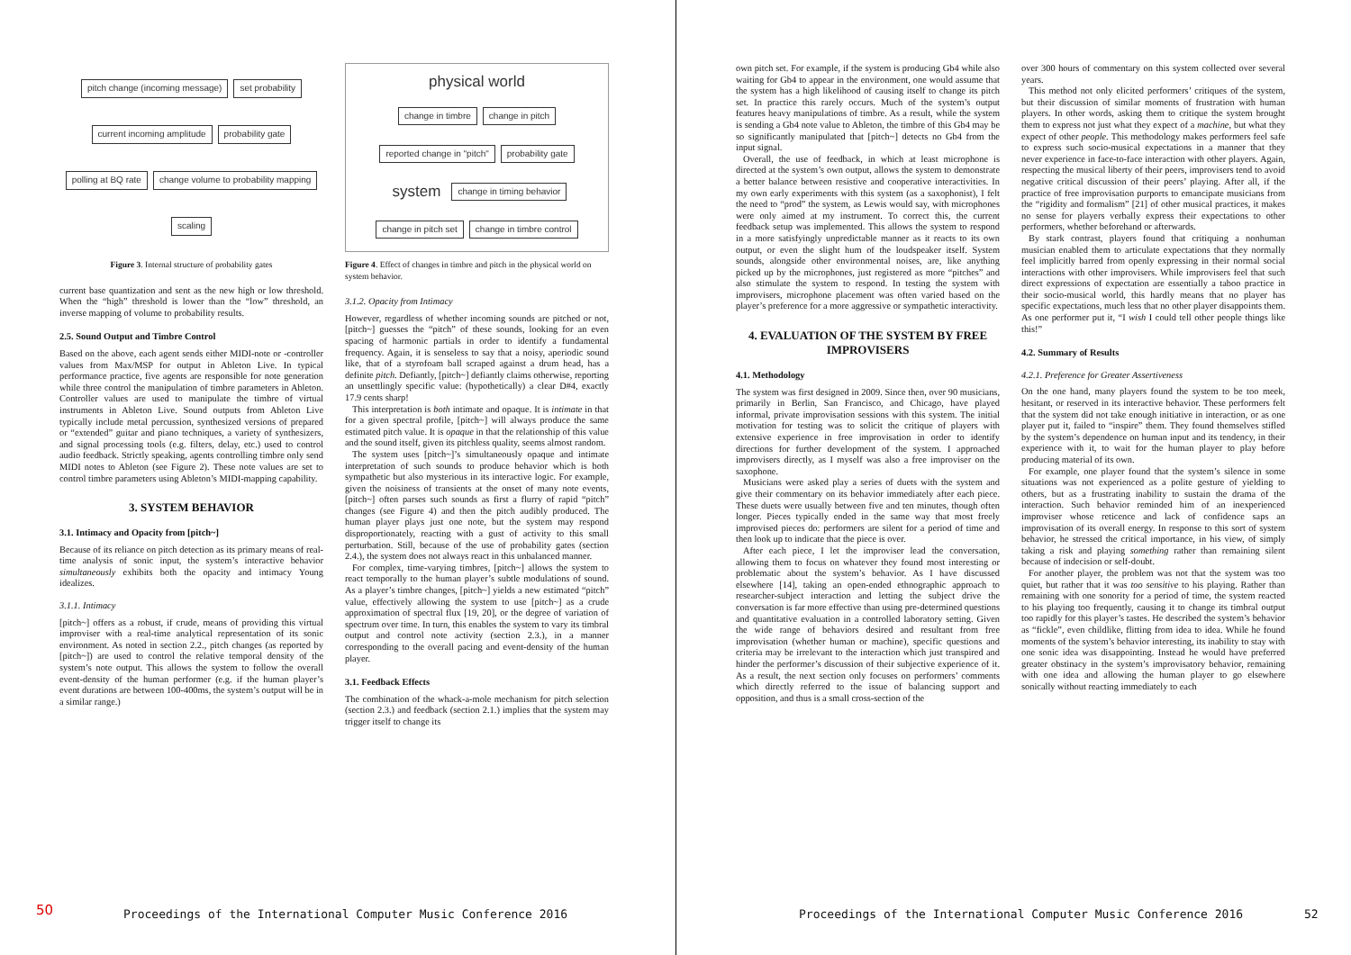pitch change (incoming message) set probability current incoming amplitude probability gate polling at BQ rate change volume to probability mapping scaling
Figure 3. Internal structure of probability gates
current base quantization and sent as the new high or low threshold. When the “high” threshold is lower than the “low” threshold, an inverse mapping of volume to probability results.
2.5. Sound Output and Timbre Control
Based on the above, each agent sends either MIDI-note or -controller values from Max/MSP for output in Ableton Live. In typical performance practice, five agents are responsible for note generation while three control the manipulation of timbre parameters in Ableton. Controller values are used to manipulate the timbre of virtual instruments in Ableton Live. Sound outputs from Ableton Live typically include metal percussion, synthesized versions of prepared or “extended” guitar and piano techniques, a variety of synthesizers, and signal processing tools (e.g. filters, delay, etc.) used to control audio feedback. Strictly speaking, agents controlling timbre only send MIDI notes to Ableton (see Figure 2). These note values are set to control timbre parameters using Ableton’s MIDI-mapping capability.
3. SYSTEM BEHAVIOR
3.1. Intimacy and Opacity from [pitch~]
Because of its reliance on pitch detection as its primary means of real-time analysis of sonic input, the system’s interactive behavior simultaneously exhibits both the opacity and intimacy Young idealizes.
3.1.1. Intimacy
[pitch~] offers as a robust, if crude, means of providing this virtual improviser with a real-time analytical representation of its sonic environment. As noted in section 2.2., pitch changes (as reported by [pitch~]) are used to control the relative temporal density of the system’s note output. This allows the system to follow the overall event-density of the human performer (e.g. if the human player’s event durations are between 100-400ms, the system’s output will be in a similar range.)
physical world
change in timbre change in pitch reported change in "pitch" probability gate system change in timing behavior change in pitch set change in timbre control
Figure 4. Effect of changes in timbre and pitch in the physical world on system behavior.
3.1.2. Opacity from Intimacy
However, regardless of whether incoming sounds are pitched or not, [pitch~] guesses the “pitch” of these sounds, looking for an even spacing of harmonic partials in order to identify a fundamental frequency. Again, it is senseless to say that a noisy, aperiodic sound like, that of a styrofoam ball scraped against a drum head, has a definite pitch. Defiantly, [pitch~] defiantly claims otherwise, reporting an unsettlingly specific value: (hypothetically) a clear D#4, exactly 17.9 cents sharp!
This interpretation is both intimate and opaque. It is intimate in that for a given spectral profile, [pitch~] will always produce the same estimated pitch value. It is opaque in that the relationship of this value and the sound itself, given its pitchless quality, seems almost random.
The system uses [pitch~]’s simultaneously opaque and intimate interpretation of such sounds to produce behavior which is both sympathetic but also mysterious in its interactive logic. For example, given the noisiness of transients at the onset of many note events, [pitch~] often parses such sounds as first a flurry of rapid “pitch” changes (see Figure 4) and then the pitch audibly produced. The human player plays just one note, but the system may respond disproportionately, reacting with a gust of activity to this small perturbation. Still, because of the use of probability gates (section 2.4.), the system does not always react in this unbalanced manner.
For complex, time-varying timbres, [pitch~] allows the system to react temporally to the human player’s subtle modulations of sound. As a player’s timbre changes, [pitch~] yields a new estimated “pitch” value, effectively allowing the system to use [pitch~] as a crude approximation of spectral flux [19, 20], or the degree of variation of spectrum over time. In turn, this enables the system to vary its timbral output and control note activity (section 2.3.), in a manner corresponding to the overall pacing and event-density of the human player.
3.1. Feedback Effects
The combination of the whack-a-mole mechanism for pitch selection (section 2.3.) and feedback (section 2.1.) implies that the system may trigger itself to change its
own pitch set. For example, if the system is producing Gb4 while also waiting for Gb4 to appear in the environment, one would assume that the system has a high likelihood of causing itself to change its pitch set. In practice this rarely occurs. Much of the system’s output features heavy manipulations of timbre. As a result, while the system is sending a Gb4 note value to Ableton, the timbre of this Gb4 may be so significantly manipulated that [pitch~] detects no Gb4 from the input signal.
Overall, the use of feedback, in which at least microphone is directed at the system’s own output, allows the system to demonstrate a better balance between resistive and cooperative interactivities. In my own early experiments with this system (as a saxophonist), I felt the need to “prod” the system, as Lewis would say, with microphones were only aimed at my instrument. To correct this, the current feedback setup was implemented. This allows the system to respond in a more satisfyingly unpredictable manner as it reacts to its own output, or even the slight hum of the loudspeaker itself. System sounds, alongside other environmental noises, are, like anything picked up by the microphones, just registered as more “pitches” and also stimulate the system to respond. In testing the system with improvisers, microphone placement was often varied based on the player’s preference for a more aggressive or sympathetic interactivity.
4. EVALUATION OF THE SYSTEM BY FREE IMPROVISERS
4.1. Methodology
The system was first designed in 2009. Since then, over 90 musicians, primarily in Berlin, San Francisco, and Chicago, have played informal, private improvisation sessions with this system. The initial motivation for testing was to solicit the critique of players with extensive experience in free improvisation in order to identify directions for further development of the system. I approached improvisers directly, as I myself was also a free improviser on the saxophone.
Musicians were asked play a series of duets with the system and give their commentary on its behavior immediately after each piece. These duets were usually between five and ten minutes, though often longer. Pieces typically ended in the same way that most freely improvised pieces do: performers are silent for a period of time and then look up to indicate that the piece is over.
After each piece, I let the improviser lead the conversation, allowing them to focus on whatever they found most interesting or problematic about the system’s behavior. As I have discussed elsewhere [14], taking an open-ended ethnographic approach to researcher-subject interaction and letting the subject drive the conversation is far more effective than using pre-determined questions and quantitative evaluation in a controlled laboratory setting. Given the wide range of behaviors desired and resultant from free improvisation (whether human or machine), specific questions and criteria may be irrelevant to the interaction which just transpired and hinder the performer’s discussion of their subjective experience of it. As a result, the next section only focuses on performers’ comments which directly referred to the issue of balancing support and opposition, and thus is a small cross-section of the
over 300 hours of commentary on this system collected over several years.
This method not only elicited performers’ critiques of the system, but their discussion of similar moments of frustration with human players. In other words, asking them to critique the system brought them to express not just what they expect of a machine, but what they expect of other people. This methodology makes performers feel safe to express such socio-musical expectations in a manner that they never experience in face-to-face interaction with other players. Again, respecting the musical liberty of their peers, improvisers tend to avoid negative critical discussion of their peers’ playing. After all, if the practice of free improvisation purports to emancipate musicians from the “rigidity and formalism” [21] of other musical practices, it makes no sense for players verbally express their expectations to other performers, whether beforehand or afterwards.
By stark contrast, players found that critiquing a nonhuman musician enabled them to articulate expectations that they normally feel implicitly barred from openly expressing in their normal social interactions with other improvisers. While improvisers feel that such direct expressions of expectation are essentially a taboo practice in their socio-musical world, this hardly means that no player has specific expectations, much less that no other player disappoints them. As one performer put it, “I wish I could tell other people things like this!”
4.2. Summary of Results
4.2.1. Preference for Greater Assertiveness
On the one hand, many players found the system to be too meek, hesitant, or reserved in its interactive behavior. These performers felt that the system did not take enough initiative in interaction, or as one player put it, failed to “inspire” them. They found themselves stifled by the system’s dependence on human input and its tendency, in their experience with it, to wait for the human player to play before producing material of its own.
For example, one player found that the system’s silence in some situations was not experienced as a polite gesture of yielding to others, but as a frustrating inability to sustain the drama of the interaction. Such behavior reminded him of an inexperienced improviser whose reticence and lack of confidence saps an improvisation of its overall energy. In response to this sort of system behavior, he stressed the critical importance, in his view, of simply taking a risk and playing something rather than remaining silent because of indecision or self-doubt.
For another player, the problem was not that the system was too quiet, but rather that it was too sensitive to his playing. Rather than remaining with one sonority for a period of time, the system reacted to his playing too frequently, causing it to change its timbral output too rapidly for this player’s tastes. He described the system’s behavior as “fickle”, even childlike, flitting from idea to idea. While he found moments of the system’s behavior interesting, its inability to stay with one sonic idea was disappointing. Instead he would have preferred greater obstinacy in the system’s improvisatory behavior, remaining with one idea and allowing the human player to go elsewhere sonically without reacting immediately to each
50
Proceedings of the International Computer Music Conference 2016
Proceedings of the International Computer Music Conference 2016
52